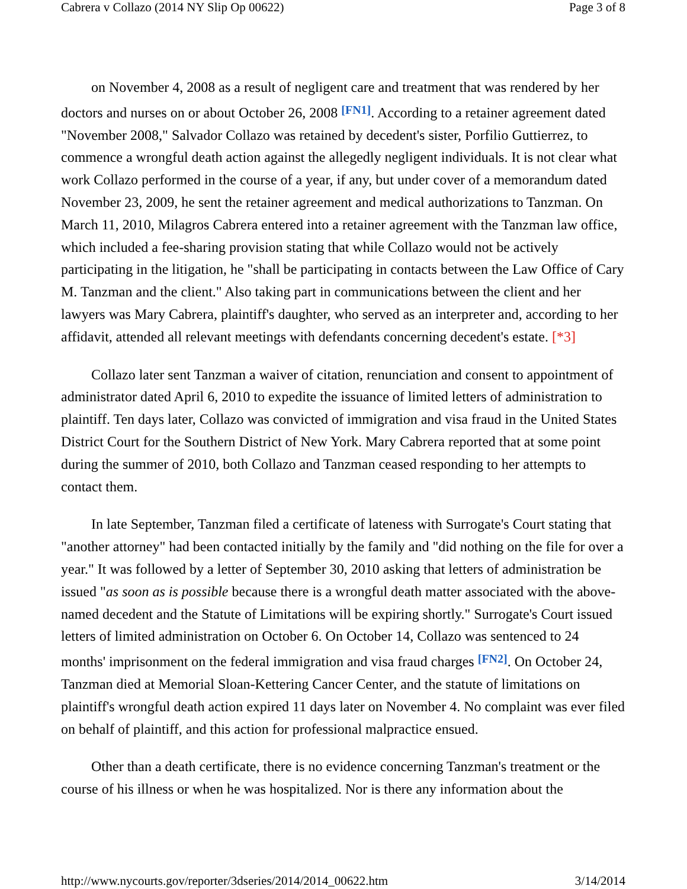Cabrera v Collazo (2014 NY Slip Op 00622) Page 3 of 8
on November 4, 2008 as a result of negligent care and treatment that was rendered by her doctors and nurses on or about October 26, 2008 [FN1]. According to a retainer agreement dated "November 2008," Salvador Collazo was retained by decedent's sister, Porfilio Guttierrez, to commence a wrongful death action against the allegedly negligent individuals. It is not clear what work Collazo performed in the course of a year, if any, but under cover of a memorandum dated November 23, 2009, he sent the retainer agreement and medical authorizations to Tanzman. On March 11, 2010, Milagros Cabrera entered into a retainer agreement with the Tanzman law office, which included a fee-sharing provision stating that while Collazo would not be actively participating in the litigation, he "shall be participating in contacts between the Law Office of Cary M. Tanzman and the client." Also taking part in communications between the client and her lawyers was Mary Cabrera, plaintiff's daughter, who served as an interpreter and, according to her affidavit, attended all relevant meetings with defendants concerning decedent's estate. [*3]
Collazo later sent Tanzman a waiver of citation, renunciation and consent to appointment of administrator dated April 6, 2010 to expedite the issuance of limited letters of administration to plaintiff. Ten days later, Collazo was convicted of immigration and visa fraud in the United States District Court for the Southern District of New York. Mary Cabrera reported that at some point during the summer of 2010, both Collazo and Tanzman ceased responding to her attempts to contact them.
In late September, Tanzman filed a certificate of lateness with Surrogate's Court stating that "another attorney" had been contacted initially by the family and "did nothing on the file for over a year." It was followed by a letter of September 30, 2010 asking that letters of administration be issued "as soon as is possible because there is a wrongful death matter associated with the above-named decedent and the Statute of Limitations will be expiring shortly." Surrogate's Court issued letters of limited administration on October 6. On October 14, Collazo was sentenced to 24 months' imprisonment on the federal immigration and visa fraud charges [FN2]. On October 24, Tanzman died at Memorial Sloan-Kettering Cancer Center, and the statute of limitations on plaintiff's wrongful death action expired 11 days later on November 4. No complaint was ever filed on behalf of plaintiff, and this action for professional malpractice ensued.
Other than a death certificate, there is no evidence concerning Tanzman's treatment or the course of his illness or when he was hospitalized. Nor is there any information about the
http://www.nycourts.gov/reporter/3dseries/2014/2014_00622.htm 3/14/2014